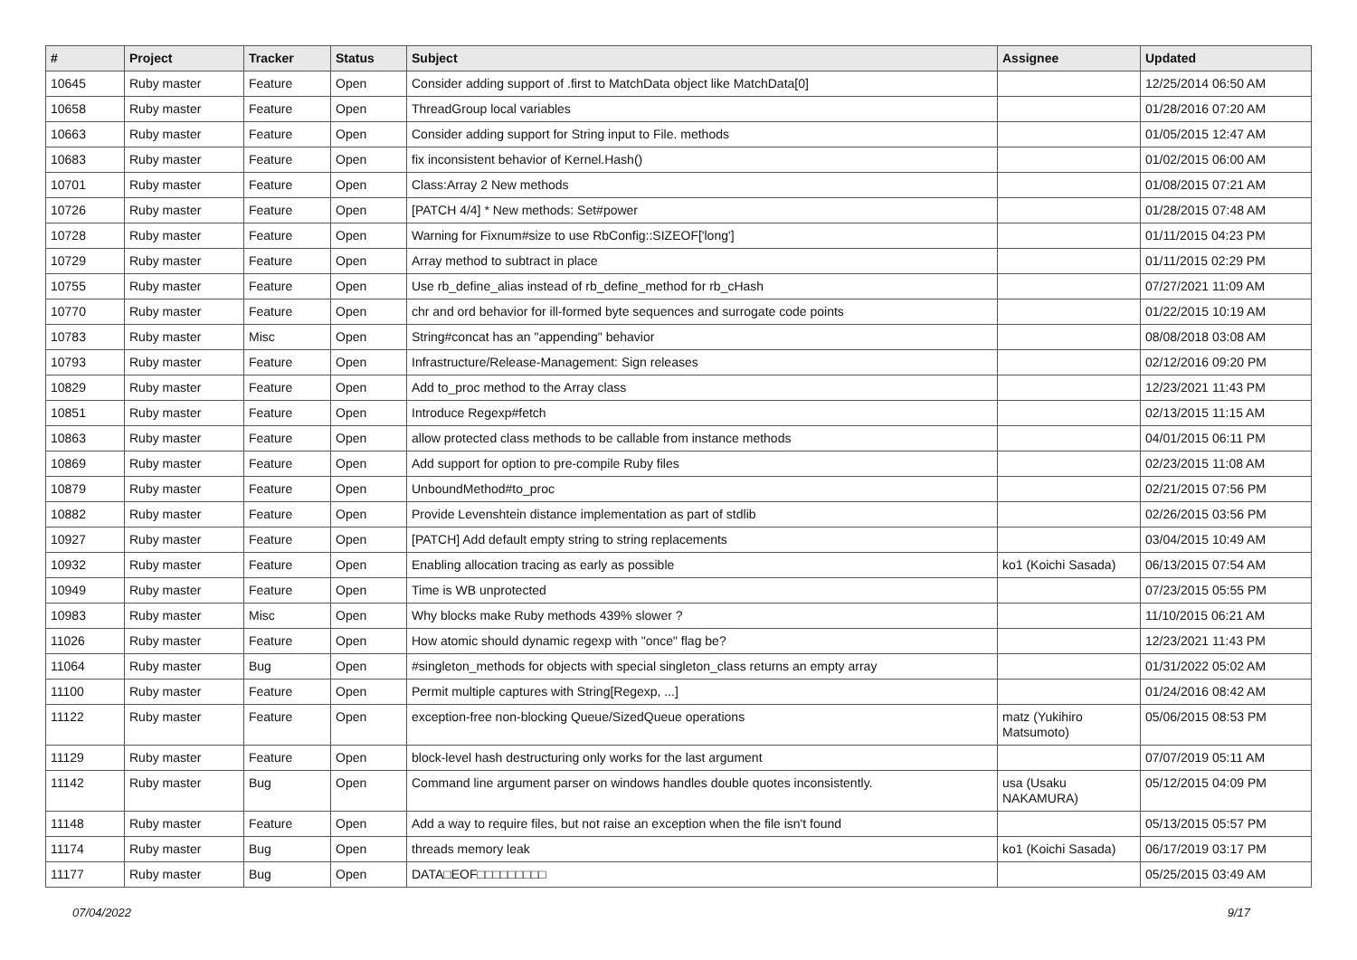| # | Project | Tracker | Status | Subject | Assignee | Updated |
| --- | --- | --- | --- | --- | --- | --- |
| 10645 | Ruby master | Feature | Open | Consider adding support of .first to MatchData object like MatchData[0] | | 12/25/2014 06:50 AM |
| 10658 | Ruby master | Feature | Open | ThreadGroup local variables | | 01/28/2016 07:20 AM |
| 10663 | Ruby master | Feature | Open | Consider adding support for String input to File. methods | | 01/05/2015 12:47 AM |
| 10683 | Ruby master | Feature | Open | fix inconsistent behavior of Kernel.Hash() | | 01/02/2015 06:00 AM |
| 10701 | Ruby master | Feature | Open | Class:Array 2 New methods | | 01/08/2015 07:21 AM |
| 10726 | Ruby master | Feature | Open | [PATCH 4/4] * New methods: Set#power | | 01/28/2015 07:48 AM |
| 10728 | Ruby master | Feature | Open | Warning for Fixnum#size to use RbConfig::SIZEOF['long'] | | 01/11/2015 04:23 PM |
| 10729 | Ruby master | Feature | Open | Array method to subtract in place | | 01/11/2015 02:29 PM |
| 10755 | Ruby master | Feature | Open | Use rb_define_alias instead of rb_define_method for rb_cHash | | 07/27/2021 11:09 AM |
| 10770 | Ruby master | Feature | Open | chr and ord behavior for ill-formed byte sequences and surrogate code points | | 01/22/2015 10:19 AM |
| 10783 | Ruby master | Misc | Open | String#concat has an "appending" behavior | | 08/08/2018 03:08 AM |
| 10793 | Ruby master | Feature | Open | Infrastructure/Release-Management: Sign releases | | 02/12/2016 09:20 PM |
| 10829 | Ruby master | Feature | Open | Add to_proc method to the Array class | | 12/23/2021 11:43 PM |
| 10851 | Ruby master | Feature | Open | Introduce Regexp#fetch | | 02/13/2015 11:15 AM |
| 10863 | Ruby master | Feature | Open | allow protected class methods to be callable from instance methods | | 04/01/2015 06:11 PM |
| 10869 | Ruby master | Feature | Open | Add support for option to pre-compile Ruby files | | 02/23/2015 11:08 AM |
| 10879 | Ruby master | Feature | Open | UnboundMethod#to_proc | | 02/21/2015 07:56 PM |
| 10882 | Ruby master | Feature | Open | Provide Levenshtein distance implementation as part of stdlib | | 02/26/2015 03:56 PM |
| 10927 | Ruby master | Feature | Open | [PATCH] Add default empty string to string replacements | | 03/04/2015 10:49 AM |
| 10932 | Ruby master | Feature | Open | Enabling allocation tracing as early as possible | ko1 (Koichi Sasada) | 06/13/2015 07:54 AM |
| 10949 | Ruby master | Feature | Open | Time is WB unprotected | | 07/23/2015 05:55 PM |
| 10983 | Ruby master | Misc | Open | Why blocks make Ruby methods 439% slower ? | | 11/10/2015 06:21 AM |
| 11026 | Ruby master | Feature | Open | How atomic should dynamic regexp with "once" flag be? | | 12/23/2021 11:43 PM |
| 11064 | Ruby master | Bug | Open | #singleton_methods for objects with special singleton_class returns an empty array | | 01/31/2022 05:02 AM |
| 11100 | Ruby master | Feature | Open | Permit multiple captures with String[Regexp, ...] | | 01/24/2016 08:42 AM |
| 11122 | Ruby master | Feature | Open | exception-free non-blocking Queue/SizedQueue operations | matz (Yukihiro Matsumoto) | 05/06/2015 08:53 PM |
| 11129 | Ruby master | Feature | Open | block-level hash destructuring only works for the last argument | | 07/07/2019 05:11 AM |
| 11142 | Ruby master | Bug | Open | Command line argument parser on windows handles double quotes inconsistently. | usa (Usaku NAKAMURA) | 05/12/2015 04:09 PM |
| 11148 | Ruby master | Feature | Open | Add a way to require files, but not raise an exception when the file isn't found | | 05/13/2015 05:57 PM |
| 11174 | Ruby master | Bug | Open | threads memory leak | ko1 (Koichi Sasada) | 06/17/2019 03:17 PM |
| 11177 | Ruby master | Bug | Open | DATA□EOF□□□□□□□□□ | | 05/25/2015 03:49 AM |
07/04/2022 9/17